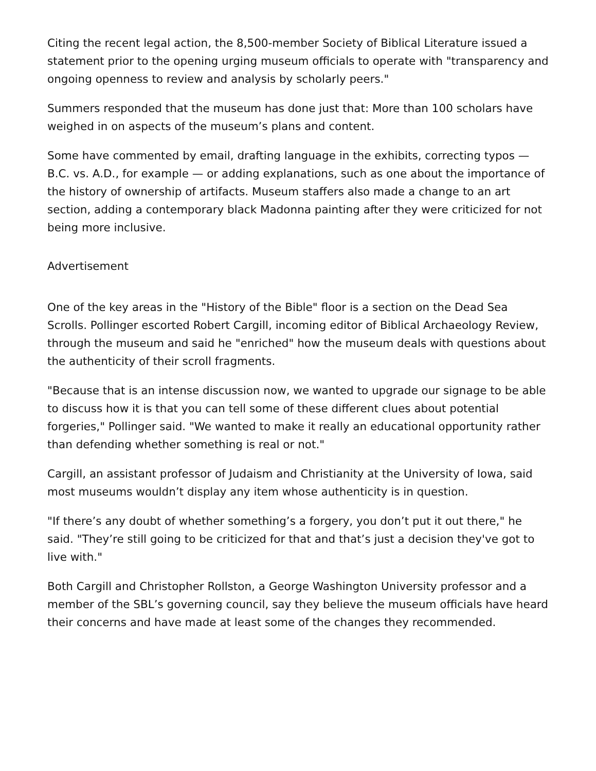Citing the recent legal action, the 8,500-member Society of Biblical Literature issued a statement prior to the opening urging museum officials to operate with "transparency and ongoing openness to review and analysis by scholarly peers."
Summers responded that the museum has done just that: More than 100 scholars have weighed in on aspects of the museum’s plans and content.
Some have commented by email, drafting language in the exhibits, correcting typos — B.C. vs. A.D., for example — or adding explanations, such as one about the importance of the history of ownership of artifacts. Museum staffers also made a change to an art section, adding a contemporary black Madonna painting after they were criticized for not being more inclusive.
Advertisement
One of the key areas in the "History of the Bible" floor is a section on the Dead Sea Scrolls. Pollinger escorted Robert Cargill, incoming editor of Biblical Archaeology Review, through the museum and said he "enriched" how the museum deals with questions about the authenticity of their scroll fragments.
"Because that is an intense discussion now, we wanted to upgrade our signage to be able to discuss how it is that you can tell some of these different clues about potential forgeries," Pollinger said. "We wanted to make it really an educational opportunity rather than defending whether something is real or not."
Cargill, an assistant professor of Judaism and Christianity at the University of Iowa, said most museums wouldn’t display any item whose authenticity is in question.
"If there’s any doubt of whether something’s a forgery, you don’t put it out there," he said. "They’re still going to be criticized for that and that’s just a decision they've got to live with."
Both Cargill and Christopher Rollston, a George Washington University professor and a member of the SBL’s governing council, say they believe the museum officials have heard their concerns and have made at least some of the changes they recommended.